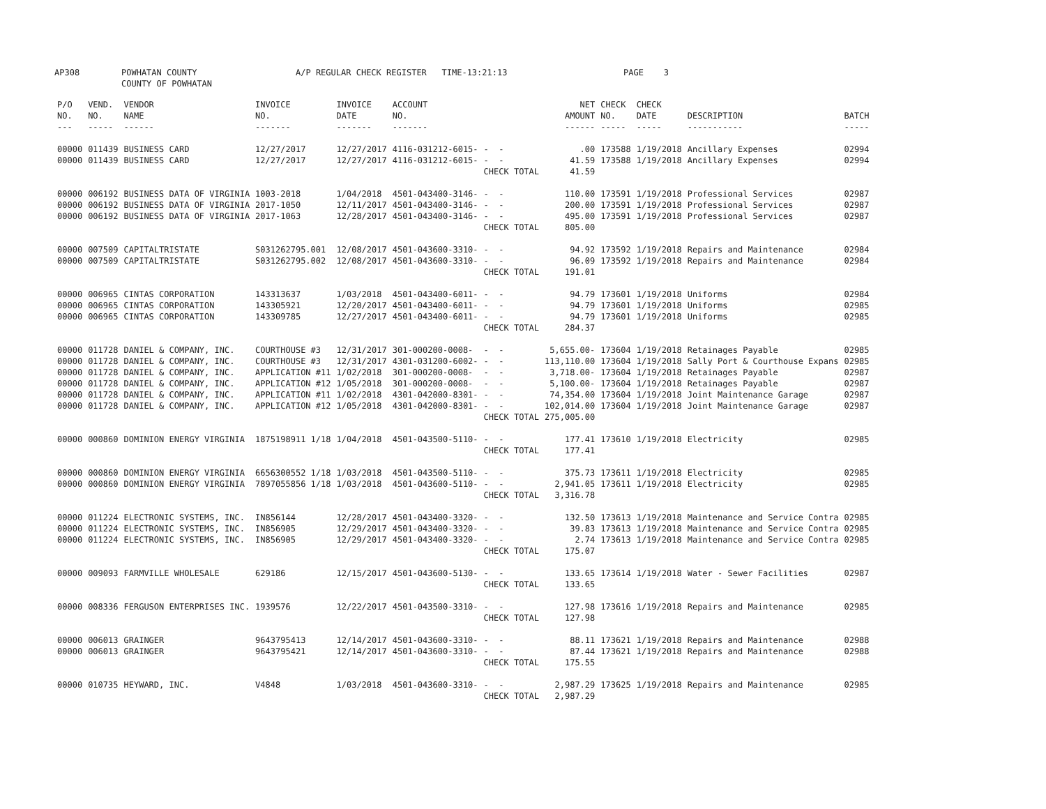AP308 POWHATAN COUNTY COUNTY OF POWHATAN A/P REGULAR CHECK REGISTER TIME-13:21:13 PAGE 3
| P/O NO. --- | VEND. NO. ----- | VENDOR NAME ------ | INVOICE NO. ------- | INVOICE DATE ------- | ACCOUNT NO. ------- | | NET AMOUNT ------ | CHECK NO. ----- | CHECK DATE ----- | DESCRIPTION ----------- | BATCH ----- |
| --- | --- | --- | --- | --- | --- | --- | --- | --- | --- | --- | --- |
| 00000 | 011439 | BUSINESS CARD | 12/27/2017 | 12/27/2017 | 4116-031212-6015- | - - | .00 | 173588 | 1/19/2018 | Ancillary Expenses | 02994 |
| 00000 | 011439 | BUSINESS CARD | 12/27/2017 | 12/27/2017 | 4116-031212-6015- | - - | 41.59 | 173588 | 1/19/2018 | Ancillary Expenses | 02994 |
| | | | | | | CHECK TOTAL | 41.59 | | | | |
| 00000 | 006192 | BUSINESS DATA OF VIRGINIA | 1003-2018 | 1/04/2018 | 4501-043400-3146- | - - | 110.00 | 173591 | 1/19/2018 | Professional Services | 02987 |
| 00000 | 006192 | BUSINESS DATA OF VIRGINIA | 2017-1050 | 12/11/2017 | 4501-043400-3146- | - - | 200.00 | 173591 | 1/19/2018 | Professional Services | 02987 |
| 00000 | 006192 | BUSINESS DATA OF VIRGINIA | 2017-1063 | 12/28/2017 | 4501-043400-3146- | - - | 495.00 | 173591 | 1/19/2018 | Professional Services | 02987 |
| | | | | | | CHECK TOTAL | 805.00 | | | | |
| 00000 | 007509 | CAPITALTRISTATE | S031262795.001 | 12/08/2017 | 4501-043600-3310- | - - | 94.92 | 173592 | 1/19/2018 | Repairs and Maintenance | 02984 |
| 00000 | 007509 | CAPITALTRISTATE | S031262795.002 | 12/08/2017 | 4501-043600-3310- | - - | 96.09 | 173592 | 1/19/2018 | Repairs and Maintenance | 02984 |
| | | | | | | CHECK TOTAL | 191.01 | | | | |
| 00000 | 006965 | CINTAS CORPORATION | 143313637 | 1/03/2018 | 4501-043400-6011- | - - | 94.79 | 173601 | 1/19/2018 | Uniforms | 02984 |
| 00000 | 006965 | CINTAS CORPORATION | 143305921 | 12/20/2017 | 4501-043400-6011- | - - | 94.79 | 173601 | 1/19/2018 | Uniforms | 02985 |
| 00000 | 006965 | CINTAS CORPORATION | 143309785 | 12/27/2017 | 4501-043400-6011- | - - | 94.79 | 173601 | 1/19/2018 | Uniforms | 02985 |
| | | | | | | CHECK TOTAL | 284.37 | | | | |
| 00000 | 011728 | DANIEL & COMPANY, INC. | COURTHOUSE #3 | 12/31/2017 | 301-000200-0008- | - - | 5,655.00- | 173604 | 1/19/2018 | Retainages Payable | 02985 |
| 00000 | 011728 | DANIEL & COMPANY, INC. | COURTHOUSE #3 | 12/31/2017 | 4301-031200-6002- | - - | 113,110.00 | 173604 | 1/19/2018 | Sally Port & Courthouse Expans | 02985 |
| 00000 | 011728 | DANIEL & COMPANY, INC. | APPLICATION #11 | 1/02/2018 | 301-000200-0008- | - - | 3,718.00- | 173604 | 1/19/2018 | Retainages Payable | 02987 |
| 00000 | 011728 | DANIEL & COMPANY, INC. | APPLICATION #12 | 1/05/2018 | 301-000200-0008- | - - | 5,100.00- | 173604 | 1/19/2018 | Retainages Payable | 02987 |
| 00000 | 011728 | DANIEL & COMPANY, INC. | APPLICATION #11 | 1/02/2018 | 4301-042000-8301- | - - | 74,354.00 | 173604 | 1/19/2018 | Joint Maintenance Garage | 02987 |
| 00000 | 011728 | DANIEL & COMPANY, INC. | APPLICATION #12 | 1/05/2018 | 4301-042000-8301- | - - | 102,014.00 | 173604 | 1/19/2018 | Joint Maintenance Garage | 02987 |
| | | | | | | CHECK TOTAL | 275,005.00 | | | | |
| 00000 | 000860 | DOMINION ENERGY VIRGINIA | 1875198911 1/18 | 1/04/2018 | 4501-043500-5110- | - - | 177.41 | 173610 | 1/19/2018 | Electricity | 02985 |
| | | | | | | CHECK TOTAL | 177.41 | | | | |
| 00000 | 000860 | DOMINION ENERGY VIRGINIA | 6656300552 1/18 | 1/03/2018 | 4501-043500-5110- | - - | 375.73 | 173611 | 1/19/2018 | Electricity | 02985 |
| 00000 | 000860 | DOMINION ENERGY VIRGINIA | 7897055856 1/18 | 1/03/2018 | 4501-043600-5110- | - - | 2,941.05 | 173611 | 1/19/2018 | Electricity | 02985 |
| | | | | | | CHECK TOTAL | 3,316.78 | | | | |
| 00000 | 011224 | ELECTRONIC SYSTEMS, INC. | IN856144 | 12/28/2017 | 4501-043400-3320- | - - | 132.50 | 173613 | 1/19/2018 | Maintenance and Service Contra | 02985 |
| 00000 | 011224 | ELECTRONIC SYSTEMS, INC. | IN856905 | 12/29/2017 | 4501-043400-3320- | - - | 39.83 | 173613 | 1/19/2018 | Maintenance and Service Contra | 02985 |
| 00000 | 011224 | ELECTRONIC SYSTEMS, INC. | IN856905 | 12/29/2017 | 4501-043400-3320- | - - | 2.74 | 173613 | 1/19/2018 | Maintenance and Service Contra | 02985 |
| | | | | | | CHECK TOTAL | 175.07 | | | | |
| 00000 | 009093 | FARMVILLE WHOLESALE | 629186 | 12/15/2017 | 4501-043600-5130- | - - | 133.65 | 173614 | 1/19/2018 | Water - Sewer Facilities | 02987 |
| | | | | | | CHECK TOTAL | 133.65 | | | | |
| 00000 | 008336 | FERGUSON ENTERPRISES INC. | 1939576 | 12/22/2017 | 4501-043500-3310- | - - | 127.98 | 173616 | 1/19/2018 | Repairs and Maintenance | 02985 |
| | | | | | | CHECK TOTAL | 127.98 | | | | |
| 00000 | 006013 | GRAINGER | 9643795413 | 12/14/2017 | 4501-043600-3310- | - - | 88.11 | 173621 | 1/19/2018 | Repairs and Maintenance | 02988 |
| 00000 | 006013 | GRAINGER | 9643795421 | 12/14/2017 | 4501-043600-3310- | - - | 87.44 | 173621 | 1/19/2018 | Repairs and Maintenance | 02988 |
| | | | | | | CHECK TOTAL | 175.55 | | | | |
| 00000 | 010735 | HEYWARD, INC. | V4848 | 1/03/2018 | 4501-043600-3310- | - - | 2,987.29 | 173625 | 1/19/2018 | Repairs and Maintenance | 02985 |
| | | | | | | CHECK TOTAL | 2,987.29 | | | | |